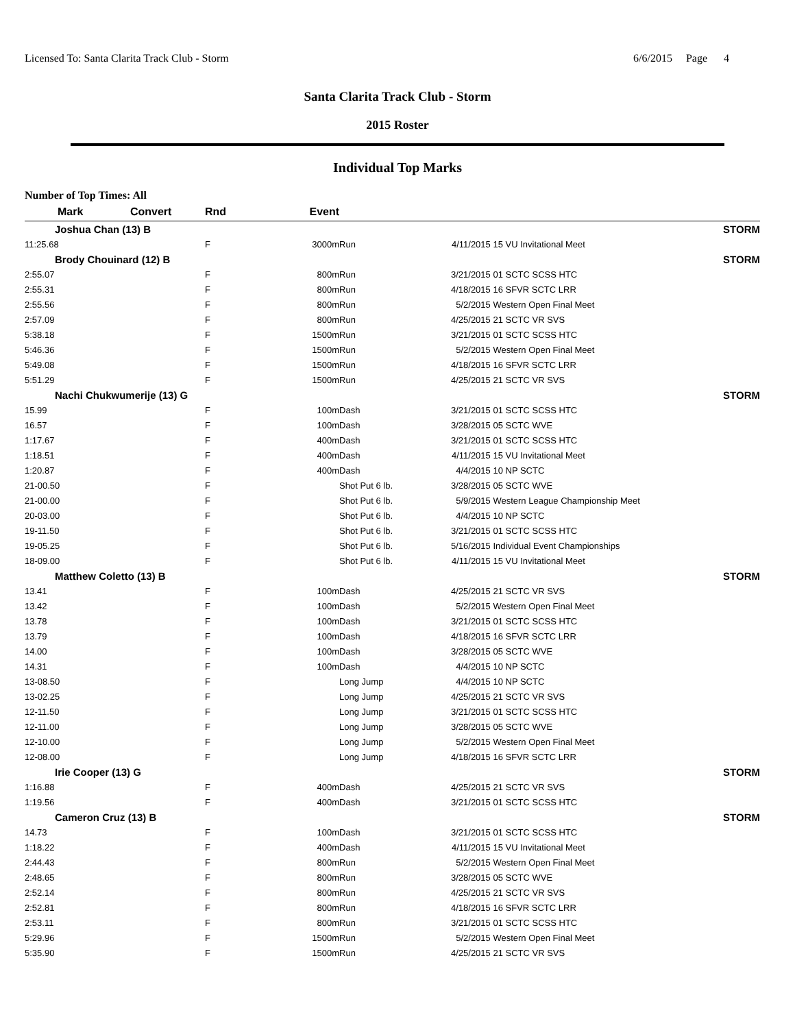Licensed To: Santa Clarita Track Club - Storm 6/6/2015 Page 4
Santa Clarita Track Club - Storm
2015 Roster
Individual Top Marks
Number of Top Times: All
| Mark | Convert | Rnd | Event | | | |
| --- | --- | --- | --- | --- | --- | --- |
| Joshua Chan (13) B | | | | | | STORM |
| 11:25.68 | | F | 3000m | Run | 4/11/2015 | 15 VU Invitational Meet |
| Brody Chouinard (12) B | | | | | | STORM |
| 2:55.07 | | F | 800m | Run | 3/21/2015 | 01 SCTC SCSS HTC |
| 2:55.31 | | F | 800m | Run | 4/18/2015 | 16 SFVR SCTC LRR |
| 2:55.56 | | F | 800m | Run | 5/2/2015 | Western Open Final Meet |
| 2:57.09 | | F | 800m | Run | 4/25/2015 | 21 SCTC VR SVS |
| 5:38.18 | | F | 1500m | Run | 3/21/2015 | 01 SCTC SCSS HTC |
| 5:46.36 | | F | 1500m | Run | 5/2/2015 | Western Open Final Meet |
| 5:49.08 | | F | 1500m | Run | 4/18/2015 | 16 SFVR SCTC LRR |
| 5:51.29 | | F | 1500m | Run | 4/25/2015 | 21 SCTC VR SVS |
| Nachi Chukwumerije (13) G | | | | | | STORM |
| 15.99 | | F | 100m | Dash | 3/21/2015 | 01 SCTC SCSS HTC |
| 16.57 | | F | 100m | Dash | 3/28/2015 | 05 SCTC WVE |
| 1:17.67 | | F | 400m | Dash | 3/21/2015 | 01 SCTC SCSS HTC |
| 1:18.51 | | F | 400m | Dash | 4/11/2015 | 15 VU Invitational Meet |
| 1:20.87 | | F | 400m | Dash | 4/4/2015 | 10 NP SCTC |
| 21-00.50 | | F | | Shot Put 6 lb. | 3/28/2015 | 05 SCTC WVE |
| 21-00.00 | | F | | Shot Put 6 lb. | 5/9/2015 | Western League Championship Meet |
| 20-03.00 | | F | | Shot Put 6 lb. | 4/4/2015 | 10 NP SCTC |
| 19-11.50 | | F | | Shot Put 6 lb. | 3/21/2015 | 01 SCTC SCSS HTC |
| 19-05.25 | | F | | Shot Put 6 lb. | 5/16/2015 | Individual Event Championships |
| 18-09.00 | | F | | Shot Put 6 lb. | 4/11/2015 | 15 VU Invitational Meet |
| Matthew Coletto (13) B | | | | | | STORM |
| 13.41 | | F | 100m | Dash | 4/25/2015 | 21 SCTC VR SVS |
| 13.42 | | F | 100m | Dash | 5/2/2015 | Western Open Final Meet |
| 13.78 | | F | 100m | Dash | 3/21/2015 | 01 SCTC SCSS HTC |
| 13.79 | | F | 100m | Dash | 4/18/2015 | 16 SFVR SCTC LRR |
| 14.00 | | F | 100m | Dash | 3/28/2015 | 05 SCTC WVE |
| 14.31 | | F | 100m | Dash | 4/4/2015 | 10 NP SCTC |
| 13-08.50 | | F | | Long Jump | 4/4/2015 | 10 NP SCTC |
| 13-02.25 | | F | | Long Jump | 4/25/2015 | 21 SCTC VR SVS |
| 12-11.50 | | F | | Long Jump | 3/21/2015 | 01 SCTC SCSS HTC |
| 12-11.00 | | F | | Long Jump | 3/28/2015 | 05 SCTC WVE |
| 12-10.00 | | F | | Long Jump | 5/2/2015 | Western Open Final Meet |
| 12-08.00 | | F | | Long Jump | 4/18/2015 | 16 SFVR SCTC LRR |
| Irie Cooper (13) G | | | | | | STORM |
| 1:16.88 | | F | 400m | Dash | 4/25/2015 | 21 SCTC VR SVS |
| 1:19.56 | | F | 400m | Dash | 3/21/2015 | 01 SCTC SCSS HTC |
| Cameron Cruz (13) B | | | | | | STORM |
| 14.73 | | F | 100m | Dash | 3/21/2015 | 01 SCTC SCSS HTC |
| 1:18.22 | | F | 400m | Dash | 4/11/2015 | 15 VU Invitational Meet |
| 2:44.43 | | F | 800m | Run | 5/2/2015 | Western Open Final Meet |
| 2:48.65 | | F | 800m | Run | 3/28/2015 | 05 SCTC WVE |
| 2:52.14 | | F | 800m | Run | 4/25/2015 | 21 SCTC VR SVS |
| 2:52.81 | | F | 800m | Run | 4/18/2015 | 16 SFVR SCTC LRR |
| 2:53.11 | | F | 800m | Run | 3/21/2015 | 01 SCTC SCSS HTC |
| 5:29.96 | | F | 1500m | Run | 5/2/2015 | Western Open Final Meet |
| 5:35.90 | | F | 1500m | Run | 4/25/2015 | 21 SCTC VR SVS |